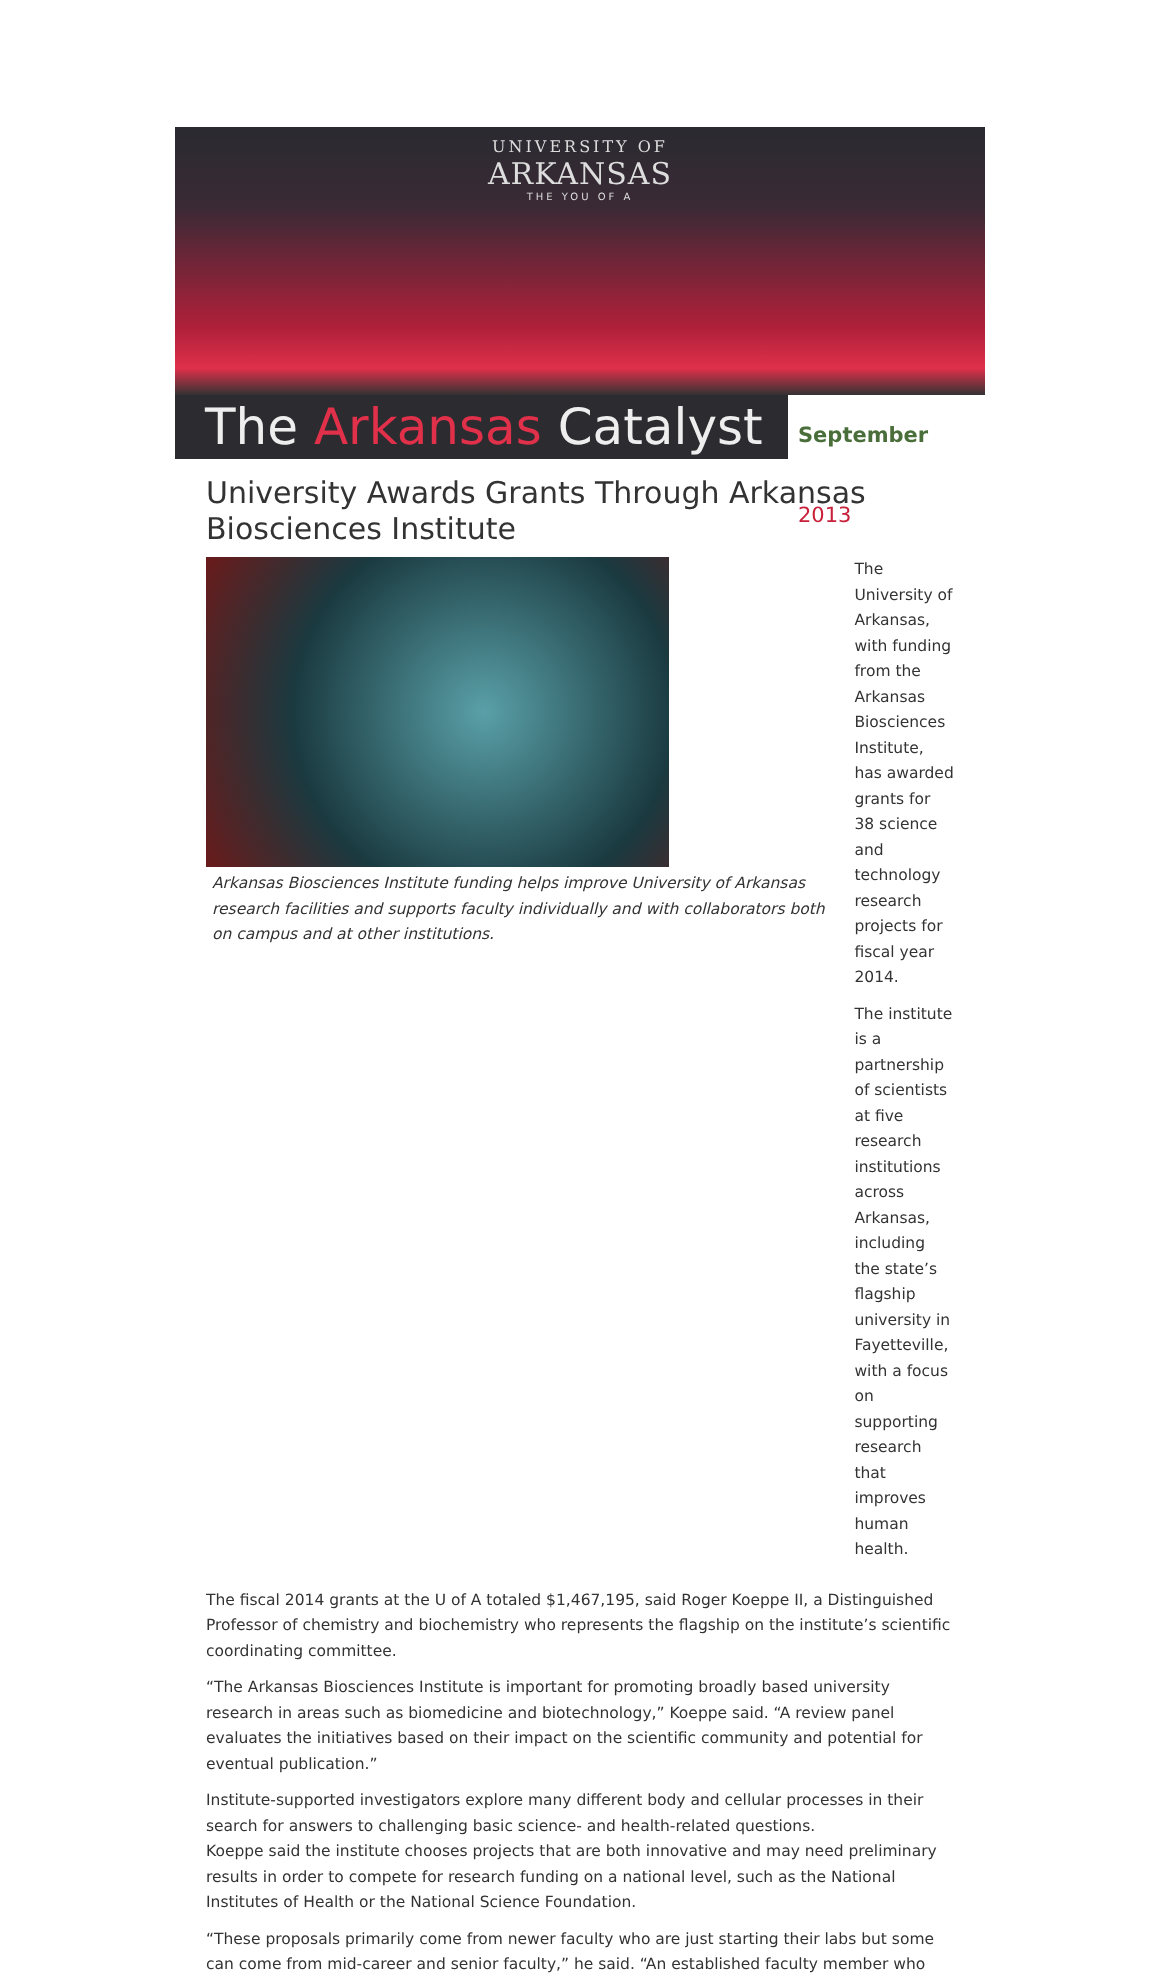UNIVERSITY OF
ARKANSAS
THE YOU OF A
The Arkansas Catalyst
September 2013
University Awards Grants Through Arkansas Biosciences Institute
Arkansas Biosciences Institute funding helps improve University of Arkansas research facilities and supports faculty individually and with collaborators both on campus and at other institutions.
The University of Arkansas, with funding from the Arkansas Biosciences Institute, has awarded grants for 38 science and technology research projects for fiscal year 2014.
The institute is a partnership of scientists at five research institutions across Arkansas, including the state’s flagship university in Fayetteville, with a focus on supporting research that improves human health.
The fiscal 2014 grants at the U of A totaled $1,467,195, said Roger Koeppe II, a Distinguished Professor of chemistry and biochemistry who represents the flagship on the institute’s scientific coordinating committee.
“The Arkansas Biosciences Institute is important for promoting broadly based university research in areas such as biomedicine and biotechnology,” Koeppe said. “A review panel evaluates the initiatives based on their impact on the scientific community and potential for eventual publication.”
Institute-supported investigators explore many different body and cellular processes in their search for answers to challenging basic science- and health-related questions.
Koeppe said the institute chooses projects that are both innovative and may need preliminary results in order to compete for research funding on a national level, such as the National Institutes of Health or the National Science Foundation.
“These proposals primarily come from newer faculty who are just starting their labs but some can come from mid-career and senior faculty,” he said. “An established faculty member who